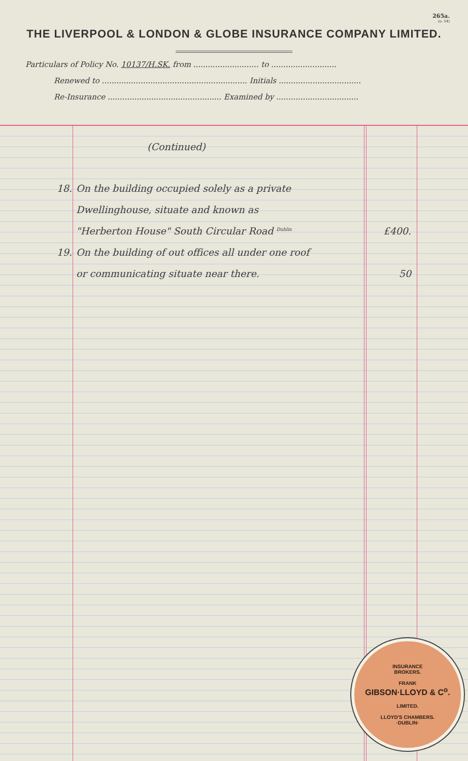265a.
(o. 54)
THE LIVERPOOL & LONDON & GLOBE INSURANCE COMPANY LIMITED.
Particulars of Policy No. 10137/H.SK. from ........................... to ...........................
Renewed to ............................................................ Initials ..................................
Re-Insurance ............................................... Examined by ..................................
(Continued)
18. On the building occupied solely as a private
Dwellinghouse, situate and known as
"Herberton House" South Circular Road <sup>Dublin</sup>
£400.
19. On the building of out offices all under one roof
or communicating situate near there. 50
INSURANCE
BROKERS.
FRANK
GIBSON·LLOYD & C<sup>o</sup>.
LIMITED.
LLOYD'S CHAMBERS.
·DUBLIN·